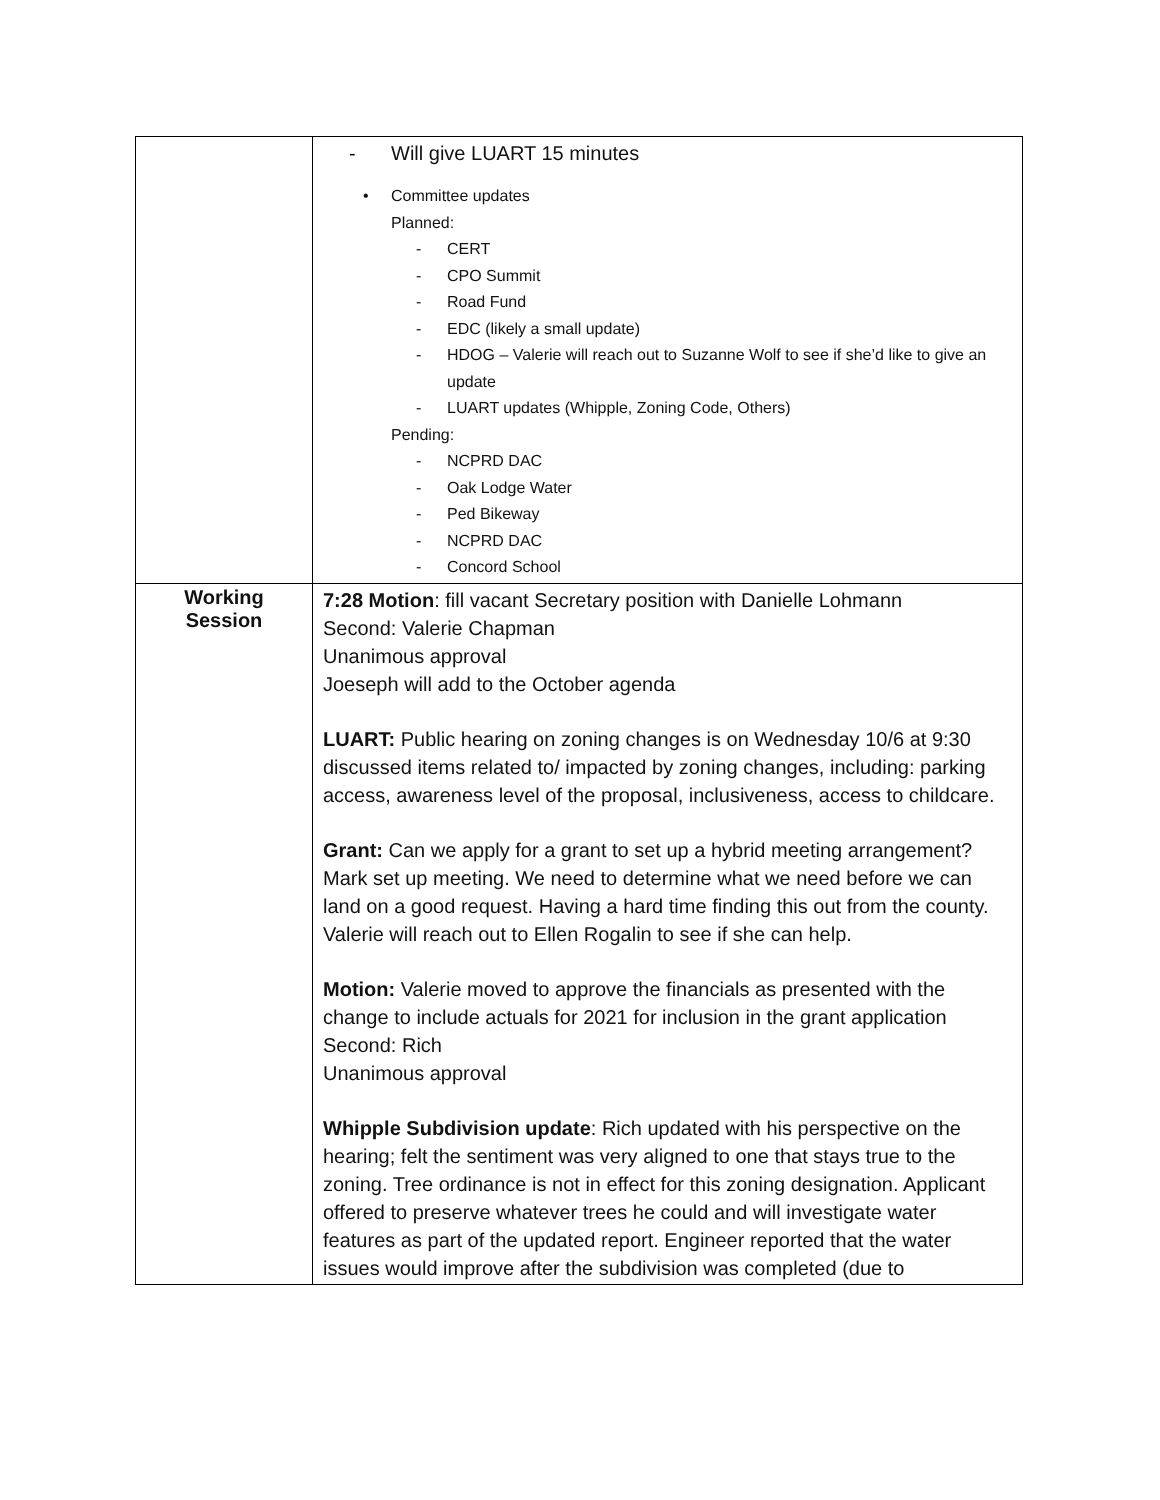| | - Will give LUART 15 minutes • Committee updates Planned: - CERT - CPO Summit - Road Fund - EDC (likely a small update) - HDOG – Valerie will reach out to Suzanne Wolf to see if she’d like to give an update - LUART updates (Whipple, Zoning Code, Others) Pending: - NCPRD DAC - Oak Lodge Water - Ped Bikeway - NCPRD DAC - Concord School |
| Working Session | 7:28 Motion : fill vacant Secretary position with Danielle Lohmann Second: Valerie Chapman Unanimous approval Joeseph will add to the October agenda LUART: Public hearing on zoning changes is on Wednesday 10/6 at 9:30 discussed items related to/ impacted by zoning changes, including: parking access, awareness level of the proposal, inclusiveness, access to childcare. Grant: Can we apply for a grant to set up a hybrid meeting arrangement? Mark set up meeting. We need to determine what we need before we can land on a good request. Having a hard time finding this out from the county. Valerie will reach out to Ellen Rogalin to see if she can help. Motion: Valerie moved to approve the financials as presented with the change to include actuals for 2021 for inclusion in the grant application Second: Rich Unanimous approval Whipple Subdivision update : Rich updated with his perspective on the hearing; felt the sentiment was very aligned to one that stays true to the zoning. Tree ordinance is not in effect for this zoning designation. Applicant offered to preserve whatever trees he could and will investigate water features as part of the updated report. Engineer reported that the water issues would improve after the subdivision was completed (due to |